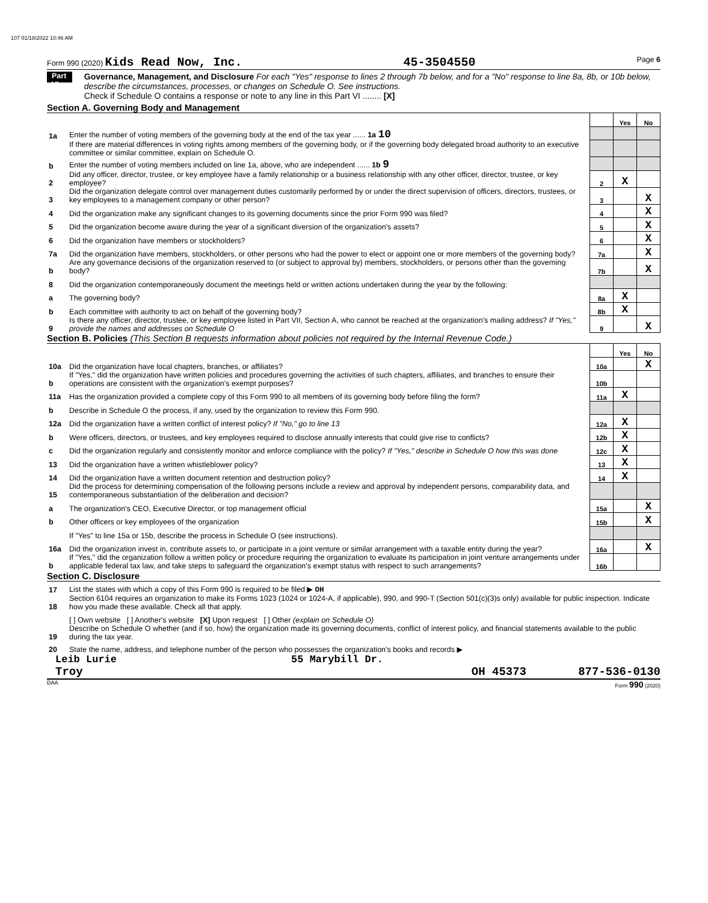107 01/18/2022 10:46 AM
Form 990 (2020) Kids Read Now, Inc. 45-3504550 Page 6
Part VI
Governance, Management, and Disclosure For each "Yes" response to lines 2 through 7b below, and for a "No" response to line 8a, 8b, or 10b below, describe the circumstances, processes, or changes on Schedule O. See instructions.
Check if Schedule O contains a response or note to any line in this Part VI ........ [X]
Section A. Governing Body and Management
| | | | Yes | No |
| 1a | Enter the number of voting members of the governing body at the end of the tax year ...... 1a 10 | | | |
| | If there are material differences in voting rights among members of the governing body, or if the governing body delegated broad authority to an executive committee or similar committee, explain on Schedule O. | | | |
| b | Enter the number of voting members included on line 1a, above, who are independent ...... 1b 9 | | | |
| 2 | Did any officer, director, trustee, or key employee have a family relationship or a business relationship with any other officer, director, trustee, or key employee? | 2 | X | |
| 3 | Did the organization delegate control over management duties customarily performed by or under the direct supervision of officers, directors, trustees, or key employees to a management company or other person? | 3 | | X |
| 4 | Did the organization make any significant changes to its governing documents since the prior Form 990 was filed? | 4 | | X |
| 5 | Did the organization become aware during the year of a significant diversion of the organization's assets? | 5 | | X |
| 6 | Did the organization have members or stockholders? | 6 | | X |
| 7a | Did the organization have members, stockholders, or other persons who had the power to elect or appoint one or more members of the governing body? | 7a | | X |
| b | Are any governance decisions of the organization reserved to (or subject to approval by) members, stockholders, or persons other than the governing body? | 7b | | X |
| 8 | Did the organization contemporaneously document the meetings held or written actions undertaken during the year by the following: | | | |
| a | The governing body? | 8a | X | |
| b | Each committee with authority to act on behalf of the governing body? | 8b | X | |
| 9 | Is there any officer, director, trustee, or key employee listed in Part VII, Section A, who cannot be reached at the organization's mailing address? If "Yes," provide the names and addresses on Schedule O | 9 | | X |
Section B. Policies (This Section B requests information about policies not required by the Internal Revenue Code.)
| | | | Yes | No |
| 10a | Did the organization have local chapters, branches, or affiliates? | 10a | | X |
| b | If "Yes," did the organization have written policies and procedures governing the activities of such chapters, affiliates, and branches to ensure their operations are consistent with the organization's exempt purposes? | 10b | | |
| 11a | Has the organization provided a complete copy of this Form 990 to all members of its governing body before filing the form? | 11a | X | |
| b | Describe in Schedule O the process, if any, used by the organization to review this Form 990. | | | |
| 12a | Did the organization have a written conflict of interest policy? If "No," go to line 13 | 12a | X | |
| b | Were officers, directors, or trustees, and key employees required to disclose annually interests that could give rise to conflicts? | 12b | X | |
| c | Did the organization regularly and consistently monitor and enforce compliance with the policy? If "Yes," describe in Schedule O how this was done | 12c | X | |
| 13 | Did the organization have a written whistleblower policy? | 13 | X | |
| 14 | Did the organization have a written document retention and destruction policy? | 14 | X | |
| 15 | Did the process for determining compensation of the following persons include a review and approval by independent persons, comparability data, and contemporaneous substantiation of the deliberation and decision? | | | |
| a | The organization's CEO, Executive Director, or top management official | 15a | | X |
| b | Other officers or key employees of the organization | 15b | | X |
| | If "Yes" to line 15a or 15b, describe the process in Schedule O (see instructions). | | | |
| 16a | Did the organization invest in, contribute assets to, or participate in a joint venture or similar arrangement with a taxable entity during the year? | 16a | | X |
| b | If "Yes," did the organization follow a written policy or procedure requiring the organization to evaluate its participation in joint venture arrangements under applicable federal tax law, and take steps to safeguard the organization's exempt status with respect to such arrangements? | 16b | | |
Section C. Disclosure
| 17 | List the states with which a copy of this Form 990 is required to be filed ▶ OH |
| 18 | Section 6104 requires an organization to make its Forms 1023 (1024 or 1024-A, if applicable), 990, and 990-T (Section 501(c)(3)s only) available for public inspection. Indicate how you made these available. Check all that apply. |
| | [ ] Own website [ ] Another's website [X] Upon request [ ] Other (explain on Schedule O) |
| 19 | Describe on Schedule O whether (and if so, how) the organization made its governing documents, conflict of interest policy, and financial statements available to the public during the tax year. |
| 20 | State the name, address, and telephone number of the person who possesses the organization's books and records ▶ |
Leib Lurie 55 Marybill Dr.
Troy OH 45373 877-536-0130
DAA Form 990 (2020)